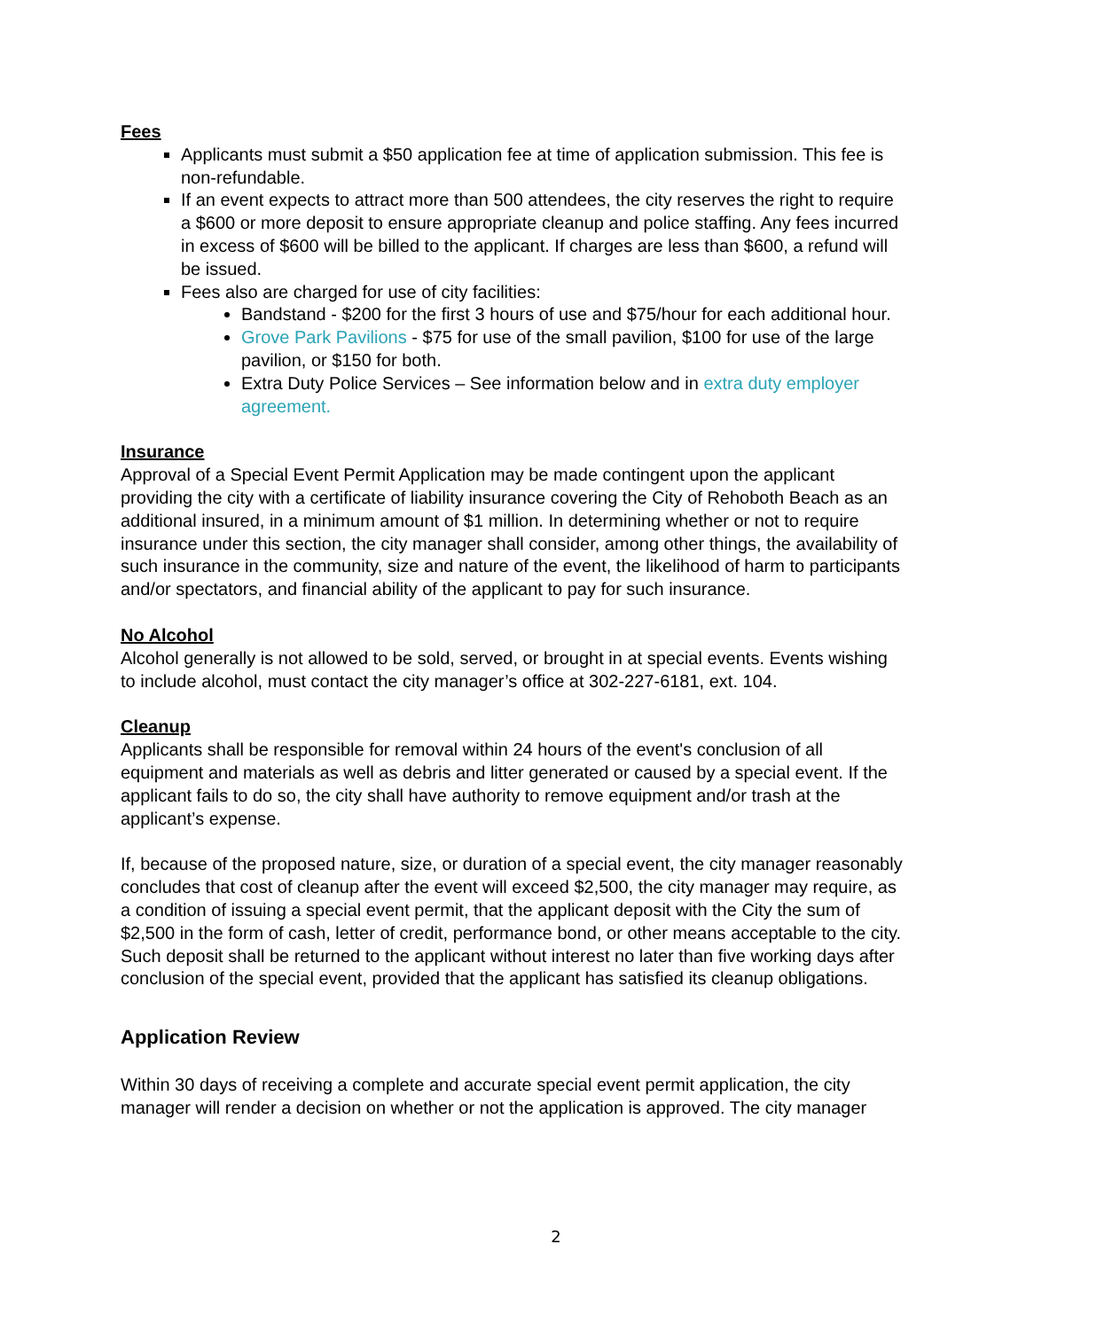Fees
Applicants must submit a $50 application fee at time of application submission. This fee is non-refundable.
If an event expects to attract more than 500 attendees, the city reserves the right to require a $600 or more deposit to ensure appropriate cleanup and police staffing. Any fees incurred in excess of $600 will be billed to the applicant. If charges are less than $600, a refund will be issued.
Fees also are charged for use of city facilities:
Bandstand - $200 for the first 3 hours of use and $75/hour for each additional hour.
Grove Park Pavilions - $75 for use of the small pavilion, $100 for use of the large pavilion, or $150 for both.
Extra Duty Police Services – See information below and in extra duty employer agreement.
Insurance
Approval of a Special Event Permit Application may be made contingent upon the applicant providing the city with a certificate of liability insurance covering the City of Rehoboth Beach as an additional insured, in a minimum amount of $1 million. In determining whether or not to require insurance under this section, the city manager shall consider, among other things, the availability of such insurance in the community, size and nature of the event, the likelihood of harm to participants and/or spectators, and financial ability of the applicant to pay for such insurance.
No Alcohol
Alcohol generally is not allowed to be sold, served, or brought in at special events. Events wishing to include alcohol, must contact the city manager’s office at 302-227-6181, ext. 104.
Cleanup
Applicants shall be responsible for removal within 24 hours of the event's conclusion of all equipment and materials as well as debris and litter generated or caused by a special event. If the applicant fails to do so, the city shall have authority to remove equipment and/or trash at the applicant’s expense.
If, because of the proposed nature, size, or duration of a special event, the city manager reasonably concludes that cost of cleanup after the event will exceed $2,500, the city manager may require, as a condition of issuing a special event permit, that the applicant deposit with the City the sum of $2,500 in the form of cash, letter of credit, performance bond, or other means acceptable to the city. Such deposit shall be returned to the applicant without interest no later than five working days after conclusion of the special event, provided that the applicant has satisfied its cleanup obligations.
Application Review
Within 30 days of receiving a complete and accurate special event permit application, the city manager will render a decision on whether or not the application is approved. The city manager
2